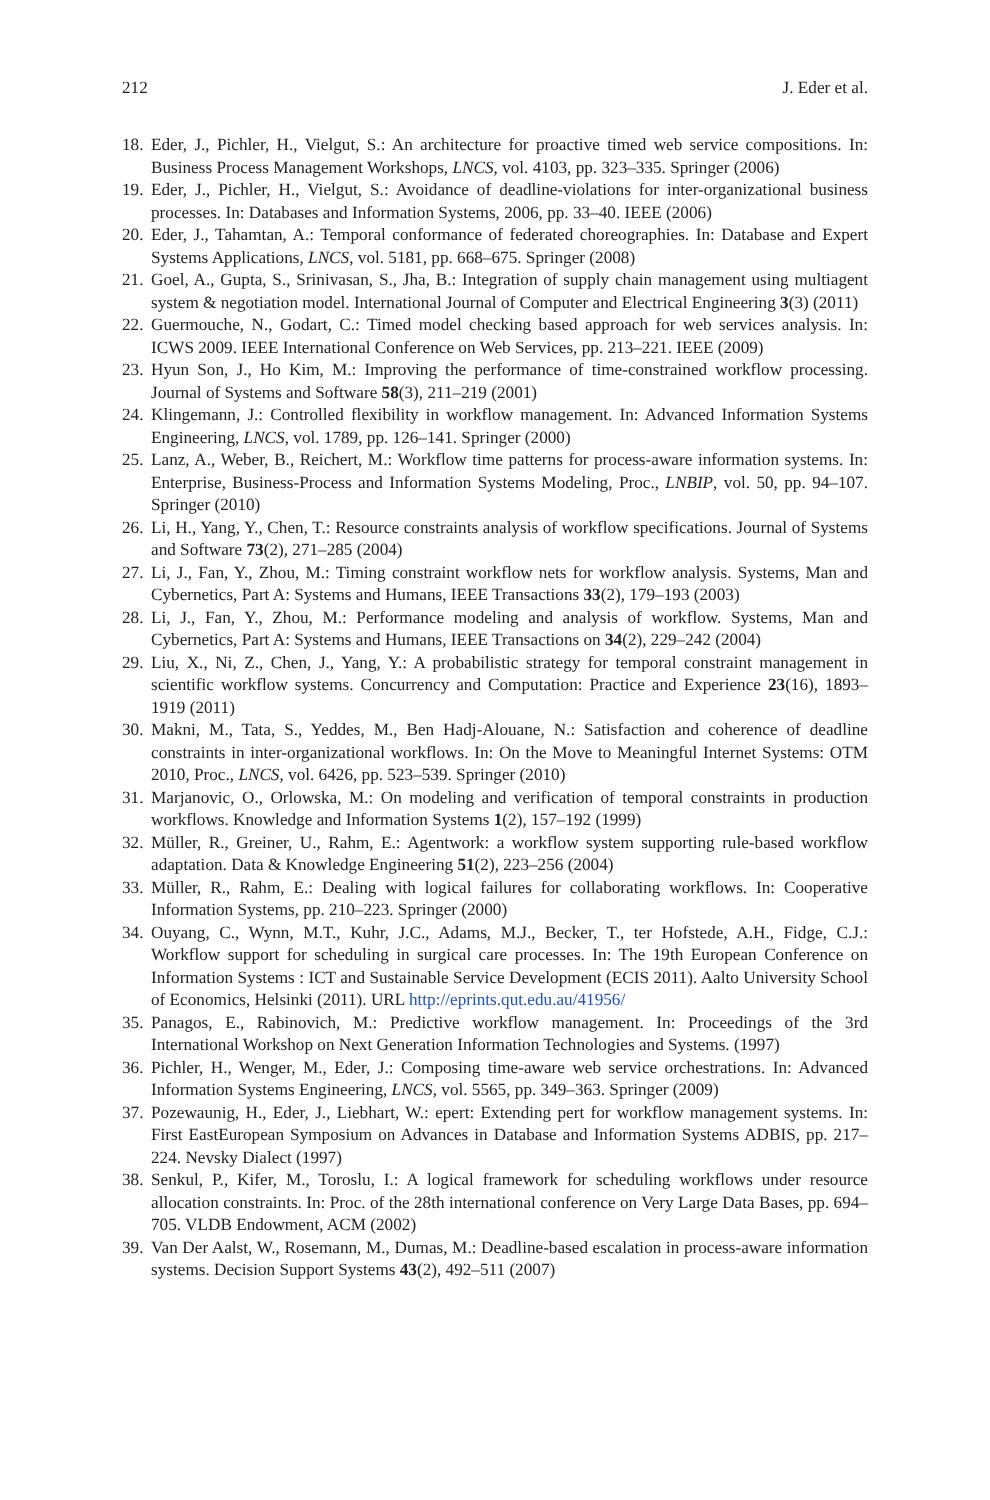212 J. Eder et al.
18. Eder, J., Pichler, H., Vielgut, S.: An architecture for proactive timed web service compositions. In: Business Process Management Workshops, LNCS, vol. 4103, pp. 323–335. Springer (2006)
19. Eder, J., Pichler, H., Vielgut, S.: Avoidance of deadline-violations for inter-organizational business processes. In: Databases and Information Systems, 2006, pp. 33–40. IEEE (2006)
20. Eder, J., Tahamtan, A.: Temporal conformance of federated choreographies. In: Database and Expert Systems Applications, LNCS, vol. 5181, pp. 668–675. Springer (2008)
21. Goel, A., Gupta, S., Srinivasan, S., Jha, B.: Integration of supply chain management using multiagent system & negotiation model. International Journal of Computer and Electrical Engineering 3(3) (2011)
22. Guermouche, N., Godart, C.: Timed model checking based approach for web services analysis. In: ICWS 2009. IEEE International Conference on Web Services, pp. 213–221. IEEE (2009)
23. Hyun Son, J., Ho Kim, M.: Improving the performance of time-constrained workflow processing. Journal of Systems and Software 58(3), 211–219 (2001)
24. Klingemann, J.: Controlled flexibility in workflow management. In: Advanced Information Systems Engineering, LNCS, vol. 1789, pp. 126–141. Springer (2000)
25. Lanz, A., Weber, B., Reichert, M.: Workflow time patterns for process-aware information systems. In: Enterprise, Business-Process and Information Systems Modeling, Proc., LNBIP, vol. 50, pp. 94–107. Springer (2010)
26. Li, H., Yang, Y., Chen, T.: Resource constraints analysis of workflow specifications. Journal of Systems and Software 73(2), 271–285 (2004)
27. Li, J., Fan, Y., Zhou, M.: Timing constraint workflow nets for workflow analysis. Systems, Man and Cybernetics, Part A: Systems and Humans, IEEE Transactions 33(2), 179–193 (2003)
28. Li, J., Fan, Y., Zhou, M.: Performance modeling and analysis of workflow. Systems, Man and Cybernetics, Part A: Systems and Humans, IEEE Transactions on 34(2), 229–242 (2004)
29. Liu, X., Ni, Z., Chen, J., Yang, Y.: A probabilistic strategy for temporal constraint management in scientific workflow systems. Concurrency and Computation: Practice and Experience 23(16), 1893–1919 (2011)
30. Makni, M., Tata, S., Yeddes, M., Ben Hadj-Alouane, N.: Satisfaction and coherence of deadline constraints in inter-organizational workflows. In: On the Move to Meaningful Internet Systems: OTM 2010, Proc., LNCS, vol. 6426, pp. 523–539. Springer (2010)
31. Marjanovic, O., Orlowska, M.: On modeling and verification of temporal constraints in production workflows. Knowledge and Information Systems 1(2), 157–192 (1999)
32. Müller, R., Greiner, U., Rahm, E.: Agentwork: a workflow system supporting rule-based workflow adaptation. Data & Knowledge Engineering 51(2), 223–256 (2004)
33. Müller, R., Rahm, E.: Dealing with logical failures for collaborating workflows. In: Cooperative Information Systems, pp. 210–223. Springer (2000)
34. Ouyang, C., Wynn, M.T., Kuhr, J.C., Adams, M.J., Becker, T., ter Hofstede, A.H., Fidge, C.J.: Workflow support for scheduling in surgical care processes. In: The 19th European Conference on Information Systems : ICT and Sustainable Service Development (ECIS 2011). Aalto University School of Economics, Helsinki (2011). URL http://eprints.qut.edu.au/41956/
35. Panagos, E., Rabinovich, M.: Predictive workflow management. In: Proceedings of the 3rd International Workshop on Next Generation Information Technologies and Systems. (1997)
36. Pichler, H., Wenger, M., Eder, J.: Composing time-aware web service orchestrations. In: Advanced Information Systems Engineering, LNCS, vol. 5565, pp. 349–363. Springer (2009)
37. Pozewaunig, H., Eder, J., Liebhart, W.: epert: Extending pert for workflow management systems. In: First EastEuropean Symposium on Advances in Database and Information Systems ADBIS, pp. 217–224. Nevsky Dialect (1997)
38. Senkul, P., Kifer, M., Toroslu, I.: A logical framework for scheduling workflows under resource allocation constraints. In: Proc. of the 28th international conference on Very Large Data Bases, pp. 694–705. VLDB Endowment, ACM (2002)
39. Van Der Aalst, W., Rosemann, M., Dumas, M.: Deadline-based escalation in process-aware information systems. Decision Support Systems 43(2), 492–511 (2007)